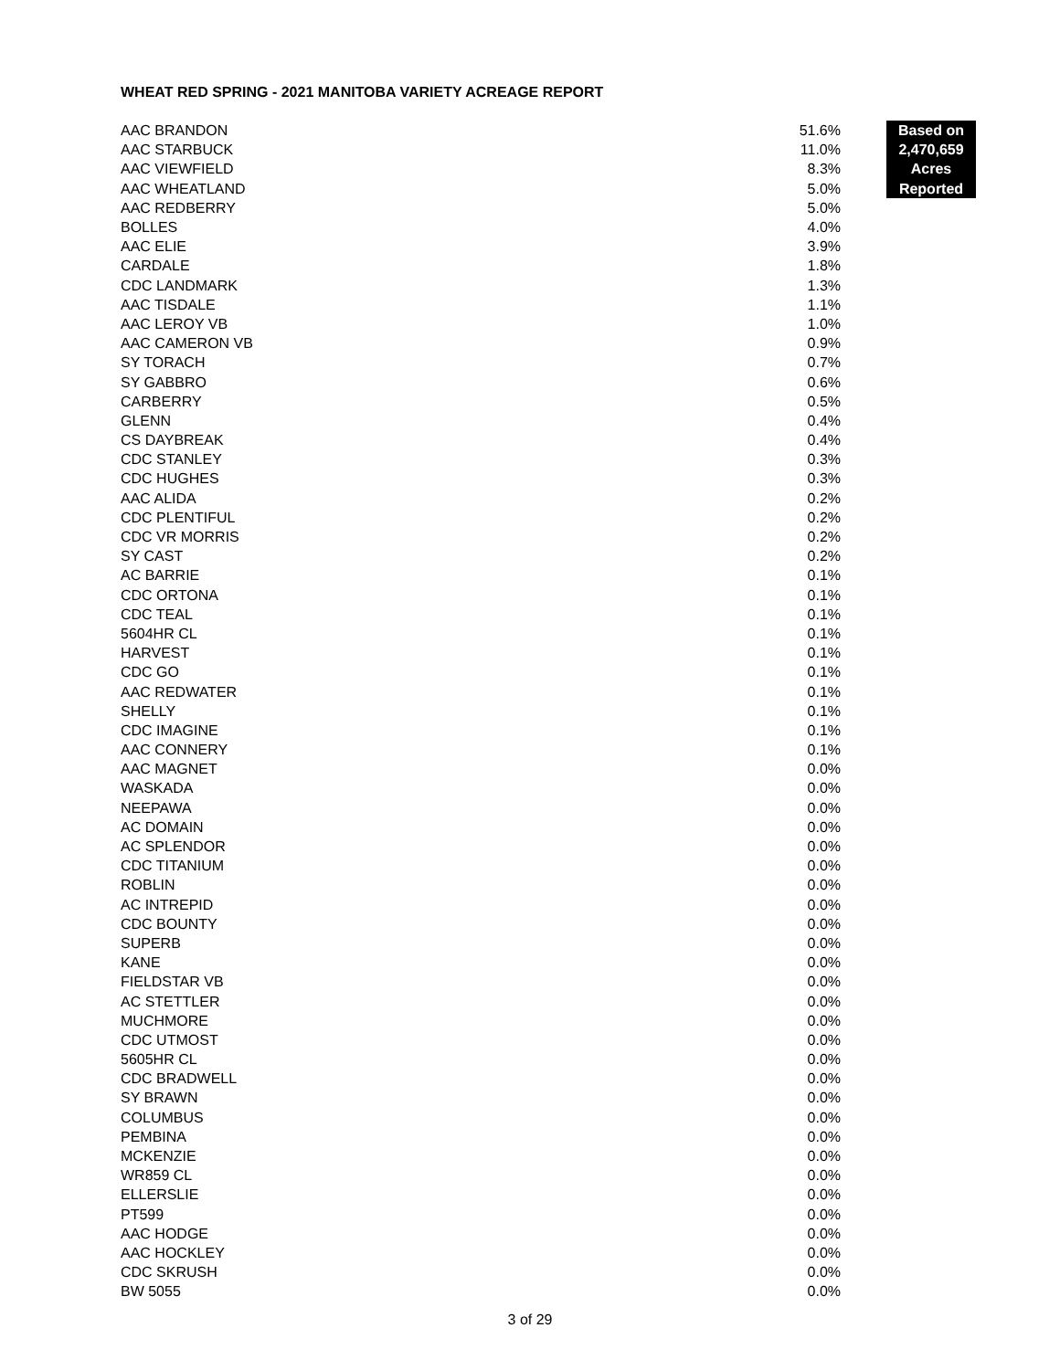WHEAT RED SPRING - 2021 MANITOBA VARIETY ACREAGE REPORT
| AAC BRANDON | 51.6% | | Based on |
| AAC STARBUCK | 11.0% | | 2,470,659 |
| AAC VIEWFIELD | 8.3% | | Acres |
| AAC WHEATLAND | 5.0% | | Reported |
| AAC REDBERRY | 5.0% | | |
| BOLLES | 4.0% | | |
| AAC ELIE | 3.9% | | |
| CARDALE | 1.8% | | |
| CDC LANDMARK | 1.3% | | |
| AAC TISDALE | 1.1% | | |
| AAC LEROY VB | 1.0% | | |
| AAC CAMERON VB | 0.9% | | |
| SY TORACH | 0.7% | | |
| SY GABBRO | 0.6% | | |
| CARBERRY | 0.5% | | |
| GLENN | 0.4% | | |
| CS DAYBREAK | 0.4% | | |
| CDC STANLEY | 0.3% | | |
| CDC HUGHES | 0.3% | | |
| AAC ALIDA | 0.2% | | |
| CDC PLENTIFUL | 0.2% | | |
| CDC VR MORRIS | 0.2% | | |
| SY CAST | 0.2% | | |
| AC BARRIE | 0.1% | | |
| CDC ORTONA | 0.1% | | |
| CDC TEAL | 0.1% | | |
| 5604HR CL | 0.1% | | |
| HARVEST | 0.1% | | |
| CDC GO | 0.1% | | |
| AAC REDWATER | 0.1% | | |
| SHELLY | 0.1% | | |
| CDC IMAGINE | 0.1% | | |
| AAC CONNERY | 0.1% | | |
| AAC MAGNET | 0.0% | | |
| WASKADA | 0.0% | | |
| NEEPAWA | 0.0% | | |
| AC DOMAIN | 0.0% | | |
| AC SPLENDOR | 0.0% | | |
| CDC TITANIUM | 0.0% | | |
| ROBLIN | 0.0% | | |
| AC INTREPID | 0.0% | | |
| CDC BOUNTY | 0.0% | | |
| SUPERB | 0.0% | | |
| KANE | 0.0% | | |
| FIELDSTAR VB | 0.0% | | |
| AC STETTLER | 0.0% | | |
| MUCHMORE | 0.0% | | |
| CDC UTMOST | 0.0% | | |
| 5605HR CL | 0.0% | | |
| CDC BRADWELL | 0.0% | | |
| SY BRAWN | 0.0% | | |
| COLUMBUS | 0.0% | | |
| PEMBINA | 0.0% | | |
| MCKENZIE | 0.0% | | |
| WR859 CL | 0.0% | | |
| ELLERSLIE | 0.0% | | |
| PT599 | 0.0% | | |
| AAC HODGE | 0.0% | | |
| AAC HOCKLEY | 0.0% | | |
| CDC SKRUSH | 0.0% | | |
| BW 5055 | 0.0% | | |
3 of 29